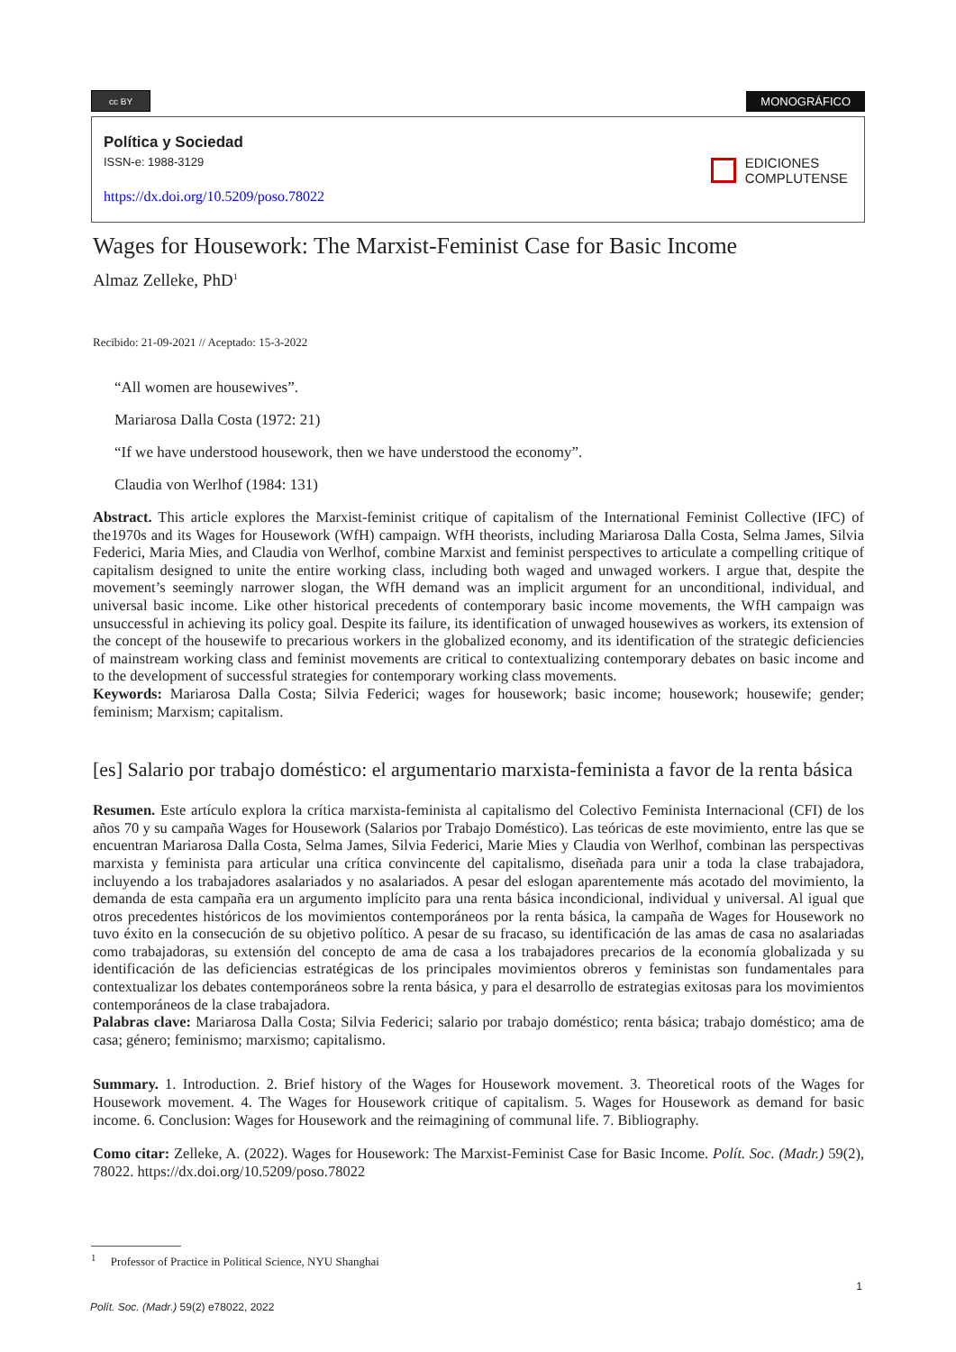cc BY
MONOGRÁFICO
Política y Sociedad
ISSN-e: 1988-3129
https://dx.doi.org/10.5209/poso.78022
EDICIONES
COMPLUTENSE
Wages for Housework: The Marxist-Feminist Case for Basic Income
Almaz Zelleke, PhD<sup>1</sup>
Recibido: 21-09-2021 // Aceptado: 15-3-2022
“All women are housewives”.
Mariarosa Dalla Costa (1972: 21)
“If we have understood housework, then we have understood the economy”.
Claudia von Werlhof (1984: 131)
Abstract. This article explores the Marxist-feminist critique of capitalism of the International Feminist Collective (IFC) of the1970s and its Wages for Housework (WfH) campaign. WfH theorists, including Mariarosa Dalla Costa, Selma James, Silvia Federici, Maria Mies, and Claudia von Werlhof, combine Marxist and feminist perspectives to articulate a compelling critique of capitalism designed to unite the entire working class, including both waged and unwaged workers. I argue that, despite the movement’s seemingly narrower slogan, the WfH demand was an implicit argument for an unconditional, individual, and universal basic income. Like other historical precedents of contemporary basic income movements, the WfH campaign was unsuccessful in achieving its policy goal. Despite its failure, its identification of unwaged housewives as workers, its extension of the concept of the housewife to precarious workers in the globalized economy, and its identification of the strategic deficiencies of mainstream working class and feminist movements are critical to contextualizing contemporary debates on basic income and to the development of successful strategies for contemporary working class movements.
Keywords: Mariarosa Dalla Costa; Silvia Federici; wages for housework; basic income; housework; housewife; gender; feminism; Marxism; capitalism.
[es] Salario por trabajo doméstico: el argumentario marxista-feminista a favor de la renta básica
Resumen. Este artículo explora la crítica marxista-feminista al capitalismo del Colectivo Feminista Internacional (CFI) de los años 70 y su campaña Wages for Housework (Salarios por Trabajo Doméstico). Las teóricas de este movimiento, entre las que se encuentran Mariarosa Dalla Costa, Selma James, Silvia Federici, Marie Mies y Claudia von Werlhof, combinan las perspectivas marxista y feminista para articular una crítica convincente del capitalismo, diseñada para unir a toda la clase trabajadora, incluyendo a los trabajadores asalariados y no asalariados. A pesar del eslogan aparentemente más acotado del movimiento, la demanda de esta campaña era un argumento implícito para una renta básica incondicional, individual y universal. Al igual que otros precedentes históricos de los movimientos contemporáneos por la renta básica, la campaña de Wages for Housework no tuvo éxito en la consecución de su objetivo político. A pesar de su fracaso, su identificación de las amas de casa no asalariadas como trabajadoras, su extensión del concepto de ama de casa a los trabajadores precarios de la economía globalizada y su identificación de las deficiencias estratégicas de los principales movimientos obreros y feministas son fundamentales para contextualizar los debates contemporáneos sobre la renta básica, y para el desarrollo de estrategias exitosas para los movimientos contemporáneos de la clase trabajadora.
Palabras clave: Mariarosa Dalla Costa; Silvia Federici; salario por trabajo doméstico; renta básica; trabajo doméstico; ama de casa; género; feminismo; marxismo; capitalismo.
Summary. 1. Introduction. 2. Brief history of the Wages for Housework movement. 3. Theoretical roots of the Wages for Housework movement. 4. The Wages for Housework critique of capitalism. 5. Wages for Housework as demand for basic income. 6. Conclusion: Wages for Housework and the reimagining of communal life. 7. Bibliography.
Como citar: Zelleke, A. (2022). Wages for Housework: The Marxist-Feminist Case for Basic Income. Polít. Soc. (Madr.) 59(2), 78022. https://dx.doi.org/10.5209/poso.78022
<sup>1</sup> Professor of Practice in Political Science, NYU Shanghai
1
Polít. Soc. (Madr.) 59(2) e78022, 2022